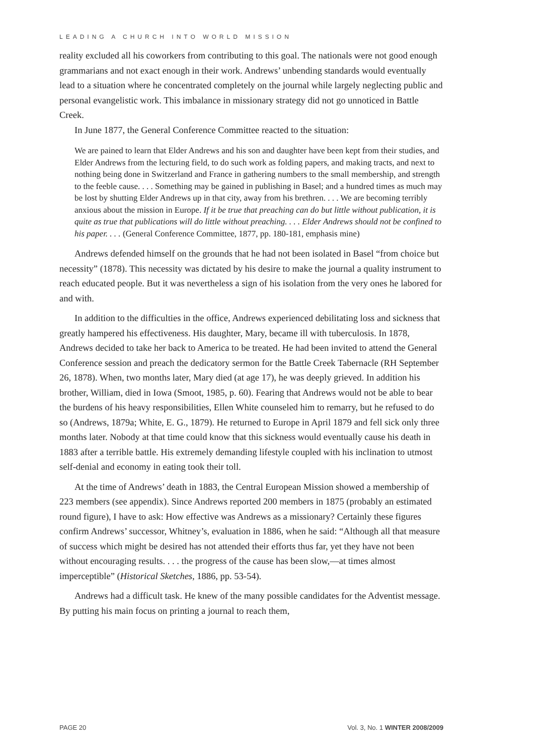LEADING A CHURCH INTO WORLD MISSION
reality excluded all his coworkers from contributing to this goal. The nationals were not good enough grammarians and not exact enough in their work. Andrews’ unbending standards would eventually lead to a situation where he concentrated completely on the journal while largely neglecting public and personal evangelistic work. This imbalance in missionary strategy did not go unnoticed in Battle Creek.
In June 1877, the General Conference Committee reacted to the situation:
We are pained to learn that Elder Andrews and his son and daughter have been kept from their studies, and Elder Andrews from the lecturing field, to do such work as folding papers, and making tracts, and next to nothing being done in Switzerland and France in gathering numbers to the small membership, and strength to the feeble cause. . . . Something may be gained in publishing in Basel; and a hundred times as much may be lost by shutting Elder Andrews up in that city, away from his brethren. . . . We are becoming terribly anxious about the mission in Europe. If it be true that preaching can do but little without publication, it is quite as true that publications will do little without preaching. . . . Elder Andrews should not be confined to his paper. . . . (General Conference Committee, 1877, pp. 180-181, emphasis mine)
Andrews defended himself on the grounds that he had not been isolated in Basel “from choice but necessity” (1878). This necessity was dictated by his desire to make the journal a quality instrument to reach educated people. But it was nevertheless a sign of his isolation from the very ones he labored for and with.
In addition to the difficulties in the office, Andrews experienced debilitating loss and sickness that greatly hampered his effectiveness. His daughter, Mary, became ill with tuberculosis. In 1878, Andrews decided to take her back to America to be treated. He had been invited to attend the General Conference session and preach the dedicatory sermon for the Battle Creek Tabernacle (RH September 26, 1878). When, two months later, Mary died (at age 17), he was deeply grieved. In addition his brother, William, died in Iowa (Smoot, 1985, p. 60). Fearing that Andrews would not be able to bear the burdens of his heavy responsibilities, Ellen White counseled him to remarry, but he refused to do so (Andrews, 1879a; White, E. G., 1879). He returned to Europe in April 1879 and fell sick only three months later. Nobody at that time could know that this sickness would eventually cause his death in 1883 after a terrible battle. His extremely demanding lifestyle coupled with his inclination to utmost self-denial and economy in eating took their toll.
At the time of Andrews’ death in 1883, the Central European Mission showed a membership of 223 members (see appendix). Since Andrews reported 200 members in 1875 (probably an estimated round figure), I have to ask: How effective was Andrews as a missionary? Certainly these figures confirm Andrews’ successor, Whitney’s, evaluation in 1886, when he said: “Although all that measure of success which might be desired has not attended their efforts thus far, yet they have not been without encouraging results. . . . the progress of the cause has been slow,—at times almost imperceptible” (Historical Sketches, 1886, pp. 53-54).
Andrews had a difficult task. He knew of the many possible candidates for the Adventist message. By putting his main focus on printing a journal to reach them,
PAGE 20 Vol. 3, No. 1 WINTER 2008/2009